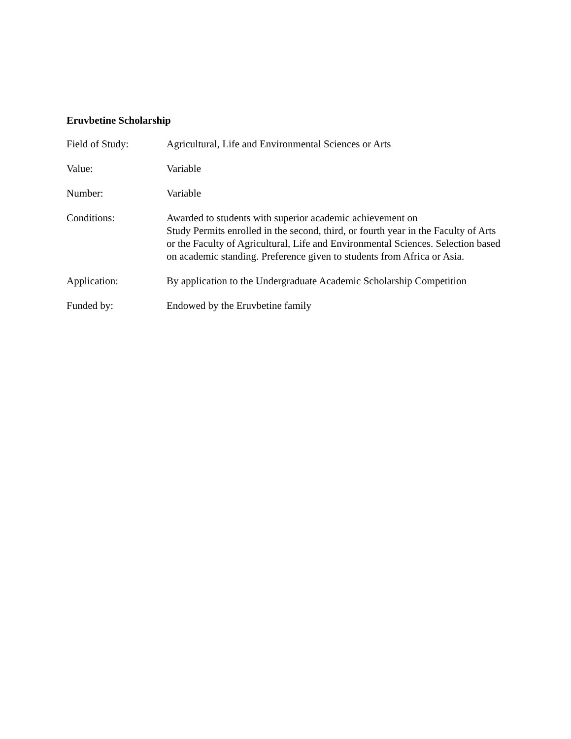Eruvbetine Scholarship
Field of Study: Agricultural, Life and Environmental Sciences or Arts
Value: Variable
Number: Variable
Conditions: Awarded to students with superior academic achievement on
Study Permits enrolled in the second, third, or fourth year in the Faculty of Arts or the Faculty of Agricultural, Life and Environmental Sciences. Selection based on academic standing. Preference given to students from Africa or Asia.
Application: By application to the Undergraduate Academic Scholarship Competition
Funded by: Endowed by the Eruvbetine family